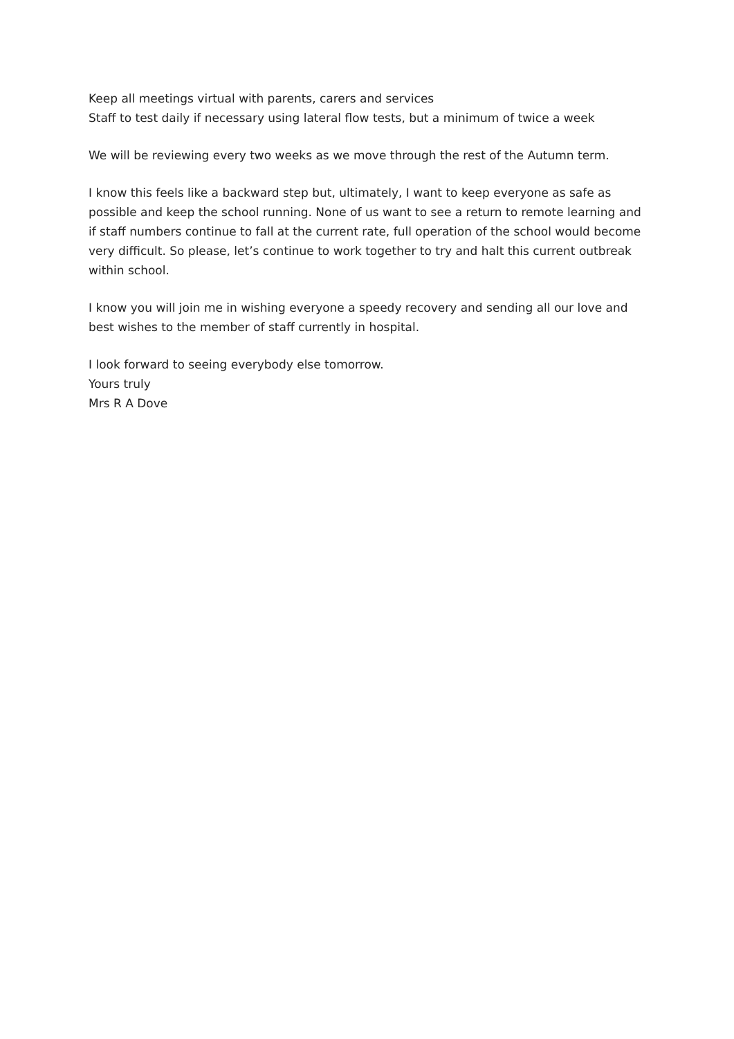Keep all meetings virtual with parents, carers and services
Staff to test daily if necessary using lateral flow tests, but a minimum of twice a week
We will be reviewing every two weeks as we move through the rest of the Autumn term.
I know this feels like a backward step but, ultimately, I want to keep everyone as safe as possible and keep the school running. None of us want to see a return to remote learning and if staff numbers continue to fall at the current rate, full operation of the school would become very difficult. So please, let’s continue to work together to try and halt this current outbreak within school.
I know you will join me in wishing everyone a speedy recovery and sending all our love and best wishes to the member of staff currently in hospital.
I look forward to seeing everybody else tomorrow.
Yours truly
Mrs R A Dove